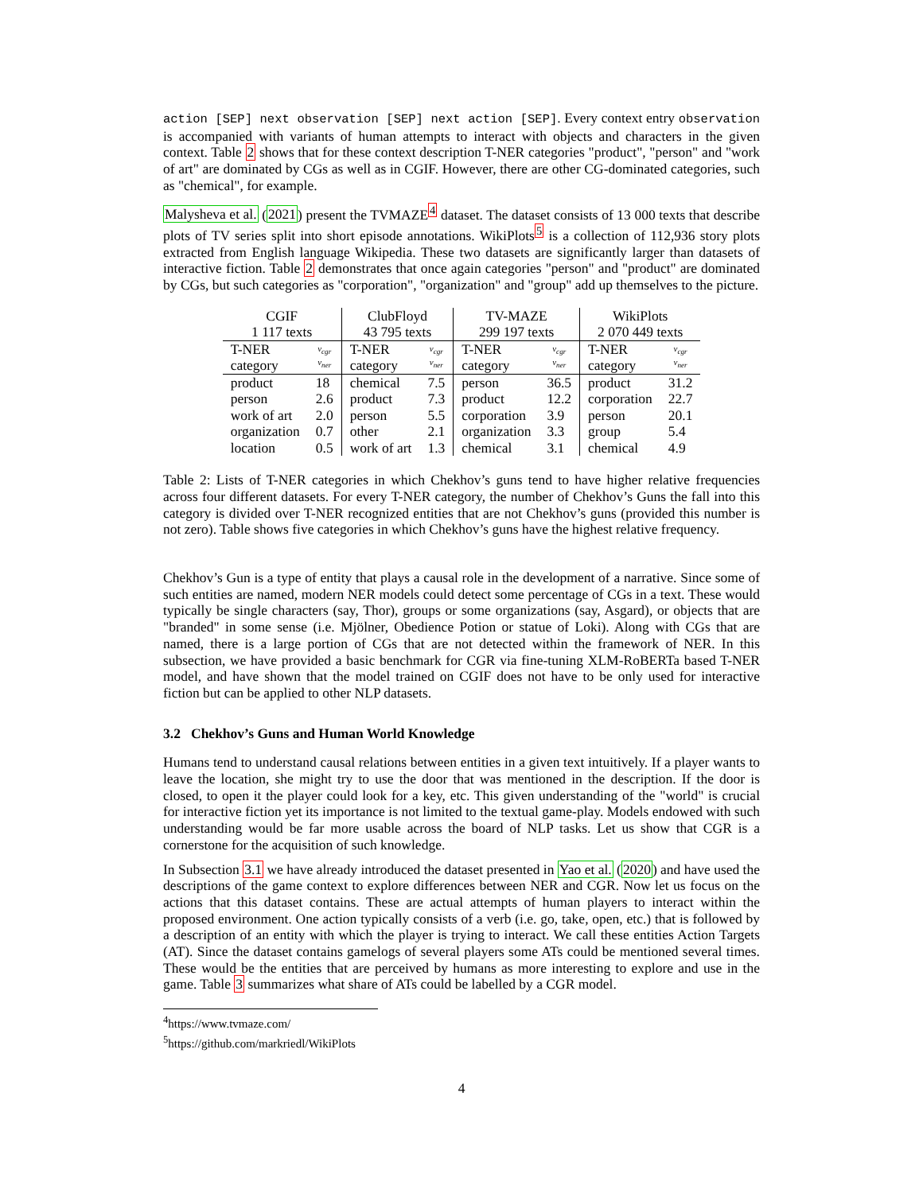action [SEP] next observation [SEP] next action [SEP]. Every context entry observation is accompanied with variants of human attempts to interact with objects and characters in the given context. Table 2 shows that for these context description T-NER categories "product", "person" and "work of art" are dominated by CGs as well as in CGIF. However, there are other CG-dominated categories, such as "chemical", for example.
Malysheva et al. (2021) present the TVMAZE<sup>4</sup> dataset. The dataset consists of 13 000 texts that describe plots of TV series split into short episode annotations. WikiPlots<sup>5</sup> is a collection of 112,936 story plots extracted from English language Wikipedia. These two datasets are significantly larger than datasets of interactive fiction. Table 2 demonstrates that once again categories "person" and "product" are dominated by CGs, but such categories as "corporation", "organization" and "group" add up themselves to the picture.
| CGIF 1 117 texts | | ClubFloyd 43 795 texts | | TV-MAZE 299 197 texts | | WikiPlots 2 070 449 texts | |
| --- | --- | --- | --- | --- | --- | --- | --- |
| T-NER category | ν<sub>cgr</sub> ν<sub>ner</sub> | T-NER category | ν<sub>cgr</sub> ν<sub>ner</sub> | T-NER category | ν<sub>cgr</sub> ν<sub>ner</sub> | T-NER category | ν<sub>cgr</sub> ν<sub>ner</sub> |
| product | 18 | chemical | 7.5 | person | 36.5 | product | 31.2 |
| person | 2.6 | product | 7.3 | product | 12.2 | corporation | 22.7 |
| work of art | 2.0 | person | 5.5 | corporation | 3.9 | person | 20.1 |
| organization | 0.7 | other | 2.1 | organization | 3.3 | group | 5.4 |
| location | 0.5 | work of art | 1.3 | chemical | 3.1 | chemical | 4.9 |
Table 2: Lists of T-NER categories in which Chekhov’s guns tend to have higher relative frequencies across four different datasets. For every T-NER category, the number of Chekhov’s Guns the fall into this category is divided over T-NER recognized entities that are not Chekhov’s guns (provided this number is not zero). Table shows five categories in which Chekhov’s guns have the highest relative frequency.
Chekhov’s Gun is a type of entity that plays a causal role in the development of a narrative. Since some of such entities are named, modern NER models could detect some percentage of CGs in a text. These would typically be single characters (say, Thor), groups or some organizations (say, Asgard), or objects that are "branded" in some sense (i.e. Mjölner, Obedience Potion or statue of Loki). Along with CGs that are named, there is a large portion of CGs that are not detected within the framework of NER. In this subsection, we have provided a basic benchmark for CGR via fine-tuning XLM-RoBERTa based T-NER model, and have shown that the model trained on CGIF does not have to be only used for interactive fiction but can be applied to other NLP datasets.
3.2 Chekhov’s Guns and Human World Knowledge
Humans tend to understand causal relations between entities in a given text intuitively. If a player wants to leave the location, she might try to use the door that was mentioned in the description. If the door is closed, to open it the player could look for a key, etc. This given understanding of the "world" is crucial for interactive fiction yet its importance is not limited to the textual game-play. Models endowed with such understanding would be far more usable across the board of NLP tasks. Let us show that CGR is a cornerstone for the acquisition of such knowledge.
In Subsection 3.1 we have already introduced the dataset presented in Yao et al. (2020) and have used the descriptions of the game context to explore differences between NER and CGR. Now let us focus on the actions that this dataset contains. These are actual attempts of human players to interact within the proposed environment. One action typically consists of a verb (i.e. go, take, open, etc.) that is followed by a description of an entity with which the player is trying to interact. We call these entities Action Targets (AT). Since the dataset contains gamelogs of several players some ATs could be mentioned several times. These would be the entities that are perceived by humans as more interesting to explore and use in the game. Table 3 summarizes what share of ATs could be labelled by a CGR model.
<sup>4</sup> https://www.tvmaze.com/
<sup>5</sup> https://github.com/markriedl/WikiPlots
4